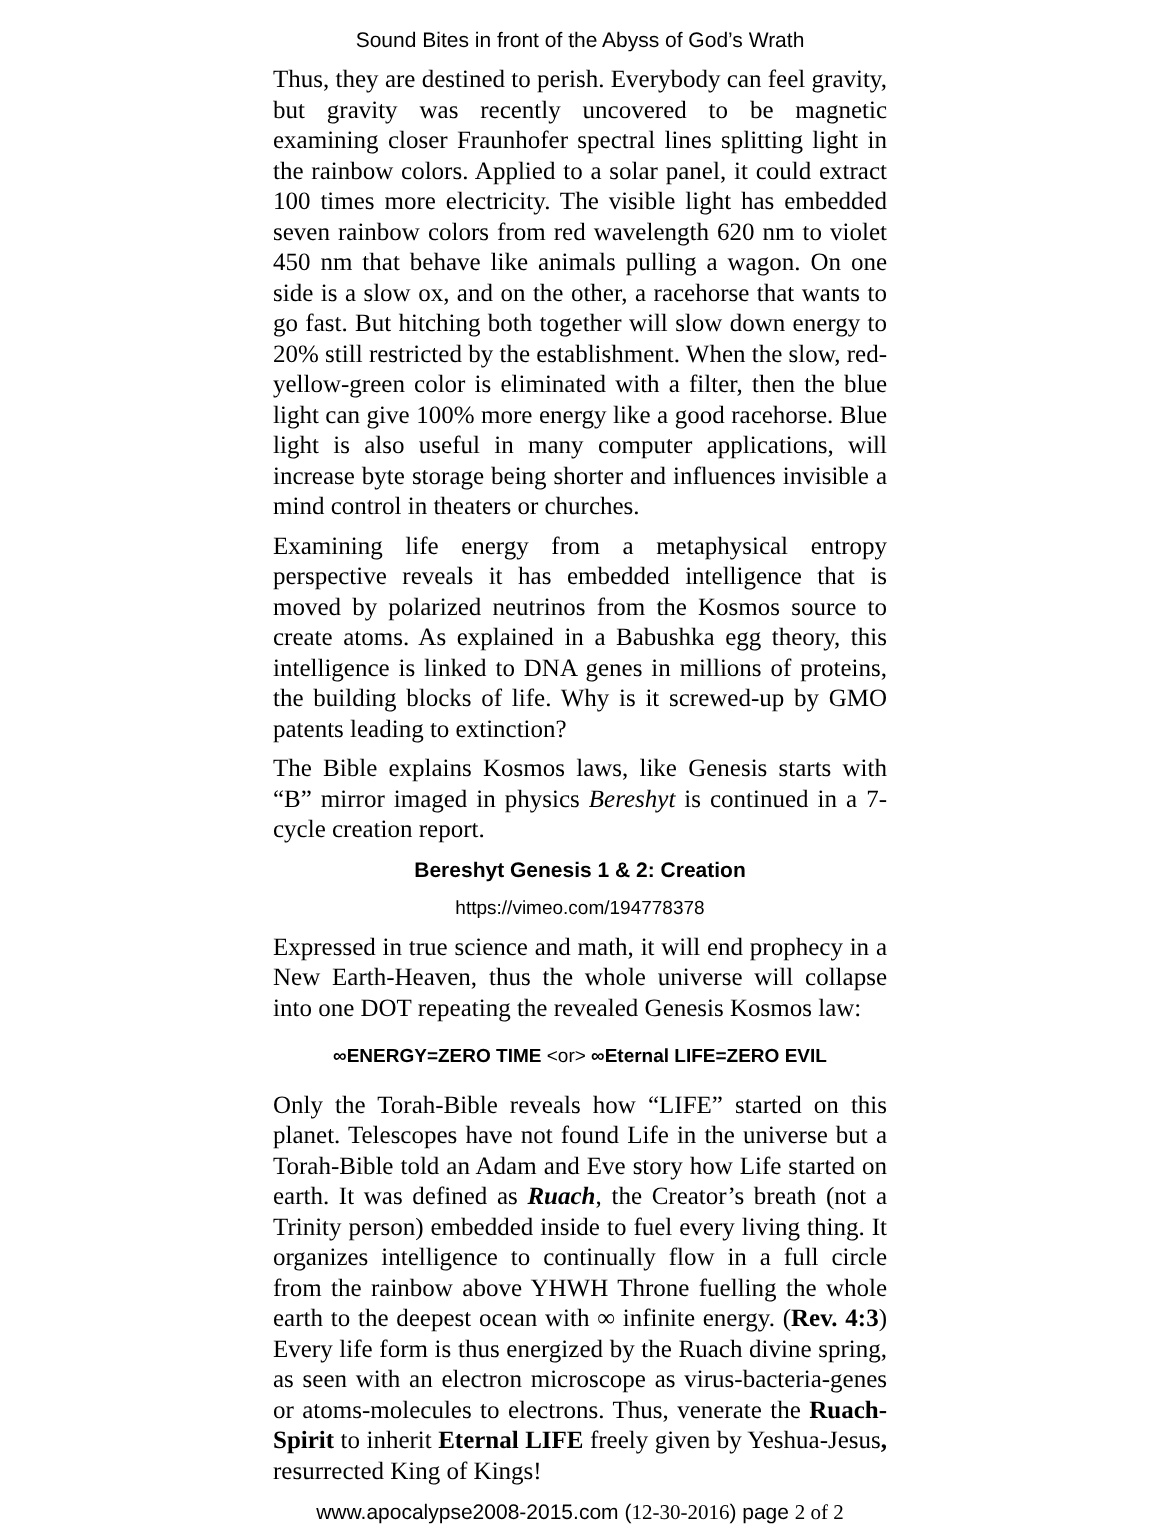Sound Bites in front of the Abyss of God’s Wrath
Thus, they are destined to perish. Everybody can feel gravity, but gravity was recently uncovered to be magnetic examining closer Fraunhofer spectral lines splitting light in the rainbow colors. Applied to a solar panel, it could extract 100 times more electricity. The visible light has embedded seven rainbow colors from red wavelength 620 nm to violet 450 nm that behave like animals pulling a wagon. On one side is a slow ox, and on the other, a racehorse that wants to go fast. But hitching both together will slow down energy to 20% still restricted by the establishment. When the slow, red-yellow-green color is eliminated with a filter, then the blue light can give 100% more energy like a good racehorse. Blue light is also useful in many computer applications, will increase byte storage being shorter and influences invisible a mind control in theaters or churches.
Examining life energy from a metaphysical entropy perspective reveals it has embedded intelligence that is moved by polarized neutrinos from the Kosmos source to create atoms. As explained in a Babushka egg theory, this intelligence is linked to DNA genes in millions of proteins, the building blocks of life. Why is it screwed-up by GMO patents leading to extinction?
The Bible explains Kosmos laws, like Genesis starts with “B” mirror imaged in physics Bereshyt is continued in a 7-cycle creation report.
Bereshyt Genesis 1 & 2: Creation
https://vimeo.com/194778378
Expressed in true science and math, it will end prophecy in a New Earth-Heaven, thus the whole universe will collapse into one DOT repeating the revealed Genesis Kosmos law:
∞ENERGY=ZERO TIME <or> ∞Eternal LIFE=ZERO EVIL
Only the Torah-Bible reveals how “LIFE” started on this planet. Telescopes have not found Life in the universe but a Torah-Bible told an Adam and Eve story how Life started on earth. It was defined as Ruach, the Creator’s breath (not a Trinity person) embedded inside to fuel every living thing. It organizes intelligence to continually flow in a full circle from the rainbow above YHWH Throne fuelling the whole earth to the deepest ocean with ∞ infinite energy. (Rev. 4:3) Every life form is thus energized by the Ruach divine spring, as seen with an electron microscope as virus-bacteria-genes or atoms-molecules to electrons. Thus, venerate the Ruach-Spirit to inherit Eternal LIFE freely given by Yeshua-Jesus, resurrected King of Kings!
www.apocalypse2008-2015.com (12-30-2016) page 2 of 2